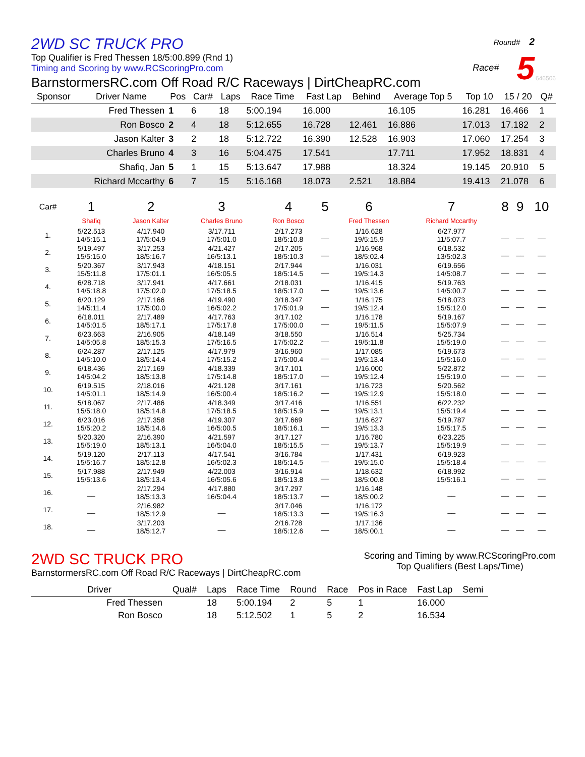2WD SC TRUCK PRO
Top Qualifier is Fred Thessen 18/5:00.899 (Rnd 1)
Timing and Scoring by www.RCScoringPro.com
Round# 2
Race# 5
BarnstormersRC.com Off Road R/C Raceways | DirtCheapRC.com 646506
| Sponsor | Driver Name | Pos | Car# | Laps | Race Time | Fast Lap | Behind | Average Top 5 | Top 10 | 15 / 20 | Q# |
| --- | --- | --- | --- | --- | --- | --- | --- | --- | --- | --- | --- |
| | Fred Thessen | 1 | 6 | 18 | 5:00.194 | 16.000 | | 16.105 | 16.281 | 16.466 | 1 |
| | Ron Bosco | 2 | 4 | 18 | 5:12.655 | 16.728 | 12.461 | 16.886 | 17.013 | 17.182 | 2 |
| | Jason Kalter | 3 | 2 | 18 | 5:12.722 | 16.390 | 12.528 | 16.903 | 17.060 | 17.254 | 3 |
| | Charles Bruno | 4 | 3 | 16 | 5:04.475 | 17.541 | | 17.711 | 17.952 | 18.831 | 4 |
| | Shafiq, Jan | 5 | 1 | 15 | 5:13.647 | 17.988 | | 18.324 | 19.145 | 20.910 | 5 |
| | Richard Mccarthy | 6 | 7 | 15 | 5:16.168 | 18.073 | 2.521 | 18.884 | 19.413 | 21.078 | 6 |
| Car# | 1 | 2 | 3 | 4 | 5 | 6 | 7 | 8 | 9 | 10 |
| --- | --- | --- | --- | --- | --- | --- | --- | --- | --- | --- |
| | Shafiq | Jason Kalter | Charles Bruno | Ron Bosco | | Fred Thessen | Richard Mccarthy | | | |
| 1. | 5/22.513 14/5:15.1 | 4/17.940 17/5:04.9 | 3/17.711 17/5:01.0 | 2/17.273 18/5:10.8 | __ | 1/16.628 19/5:15.9 | 6/27.977 11/5:07.7 | __ | __ | __ |
| 2. | 5/19.497 15/5:15.0 | 3/17.253 18/5:16.7 | 4/21.427 16/5:13.1 | 2/17.205 18/5:10.3 | __ | 1/16.968 18/5:02.4 | 6/18.532 13/5:02.3 | __ | __ | __ |
| 3. | 5/20.367 15/5:11.8 | 3/17.943 17/5:01.1 | 4/18.151 16/5:05.5 | 2/17.944 18/5:14.5 | __ | 1/16.031 19/5:14.3 | 6/19.656 14/5:08.7 | __ | __ | __ |
| 4. | 6/28.718 14/5:18.8 | 3/17.941 17/5:02.0 | 4/17.661 17/5:18.5 | 2/18.031 18/5:17.0 | __ | 1/16.415 19/5:13.6 | 5/19.763 14/5:00.7 | __ | __ | __ |
| 5. | 6/20.129 14/5:11.4 | 2/17.166 17/5:00.0 | 4/19.490 16/5:02.2 | 3/18.347 17/5:01.9 | __ | 1/16.175 19/5:12.4 | 5/18.073 15/5:12.0 | __ | __ | __ |
| 6. | 6/18.011 14/5:01.5 | 2/17.489 18/5:17.1 | 4/17.763 17/5:17.8 | 3/17.102 17/5:00.0 | __ | 1/16.178 19/5:11.5 | 5/19.167 15/5:07.9 | __ | __ | __ |
| 7. | 6/23.663 14/5:05.8 | 2/16.905 18/5:15.3 | 4/18.149 17/5:16.5 | 3/18.550 17/5:02.2 | __ | 1/16.514 19/5:11.8 | 5/25.734 15/5:19.0 | __ | __ | __ |
| 8. | 6/24.287 14/5:10.0 | 2/17.125 18/5:14.4 | 4/17.979 17/5:15.2 | 3/16.960 17/5:00.4 | __ | 1/17.085 19/5:13.4 | 5/19.673 15/5:16.0 | __ | __ | __ |
| 9. | 6/18.436 14/5:04.2 | 2/17.169 18/5:13.8 | 4/18.339 17/5:14.8 | 3/17.101 18/5:17.0 | __ | 1/16.000 19/5:12.4 | 5/22.872 15/5:19.0 | __ | __ | __ |
| 10. | 6/19.515 14/5:01.1 | 2/18.016 18/5:14.9 | 4/21.128 16/5:00.4 | 3/17.161 18/5:16.2 | __ | 1/16.723 19/5:12.9 | 5/20.562 15/5:18.0 | __ | __ | __ |
| 11. | 5/18.067 15/5:18.0 | 2/17.486 18/5:14.8 | 4/18.349 17/5:18.5 | 3/17.416 18/5:15.9 | __ | 1/16.551 19/5:13.1 | 6/22.232 15/5:19.4 | __ | __ | __ |
| 12. | 6/23.016 15/5:20.2 | 2/17.358 18/5:14.6 | 4/19.307 16/5:00.5 | 3/17.669 18/5:16.1 | __ | 1/16.627 19/5:13.3 | 5/19.787 15/5:17.5 | __ | __ | __ |
| 13. | 5/20.320 15/5:19.0 | 2/16.390 18/5:13.1 | 4/21.597 16/5:04.0 | 3/17.127 18/5:15.5 | __ | 1/16.780 19/5:13.7 | 6/23.225 15/5:19.9 | __ | __ | __ |
| 14. | 5/19.120 15/5:16.7 | 2/17.113 18/5:12.8 | 4/17.541 16/5:02.3 | 3/16.784 18/5:14.5 | __ | 1/17.431 19/5:15.0 | 6/19.923 15/5:18.4 | __ | __ | __ |
| 15. | 5/17.988 15/5:13.6 | 2/17.949 18/5:13.4 | 4/22.003 16/5:05.6 | 3/16.914 18/5:13.8 | __ | 1/18.632 18/5:00.8 | 6/18.992 15/5:16.1 | __ | __ | __ |
| 16. | __ | 2/17.294 18/5:13.3 | 4/17.880 16/5:04.4 | 3/17.297 18/5:13.7 | __ | 1/16.148 18/5:00.2 | __ | __ | __ | __ |
| 17. | __ | 2/16.982 18/5:12.9 | __ | 3/17.046 18/5:13.3 | __ | 1/16.172 19/5:16.3 | __ | __ | __ | __ |
| 18. | __ | 3/17.203 18/5:12.7 | __ | 2/16.728 18/5:12.6 | __ | 1/17.136 18/5:00.1 | __ | __ | __ | __ |
2WD SC TRUCK PRO
BarnstormersRC.com Off Road R/C Raceways | DirtCheapRC.com
Scoring and Timing by www.RCScoringPro.com
Top Qualifiers (Best Laps/Time)
| Driver | Qual# | Laps | Race Time | Round | Race | Pos in Race | Fast Lap | Semi |
| --- | --- | --- | --- | --- | --- | --- | --- | --- |
| Fred Thessen | | 18 | 5:00.194 | 2 | 5 | 1 | 16.000 | |
| Ron Bosco | | 18 | 5:12.502 | 1 | 5 | 2 | 16.534 | |